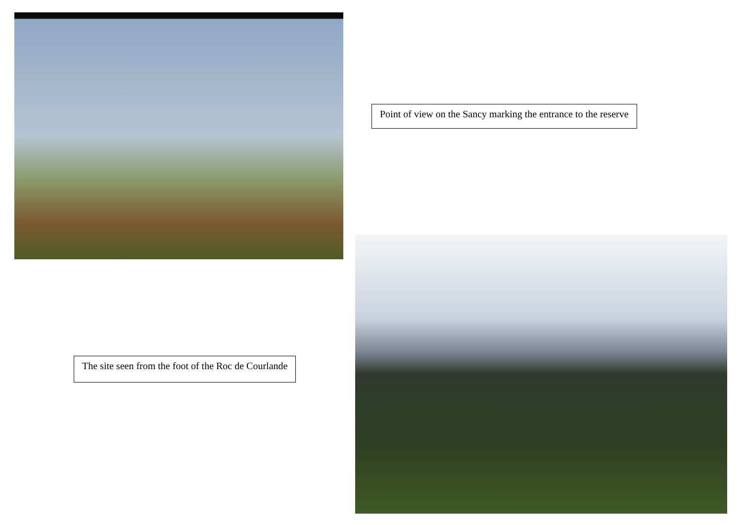Point of view on the Sancy marking the entrance to the reserve
The site seen from the foot of the Roc de Courlande